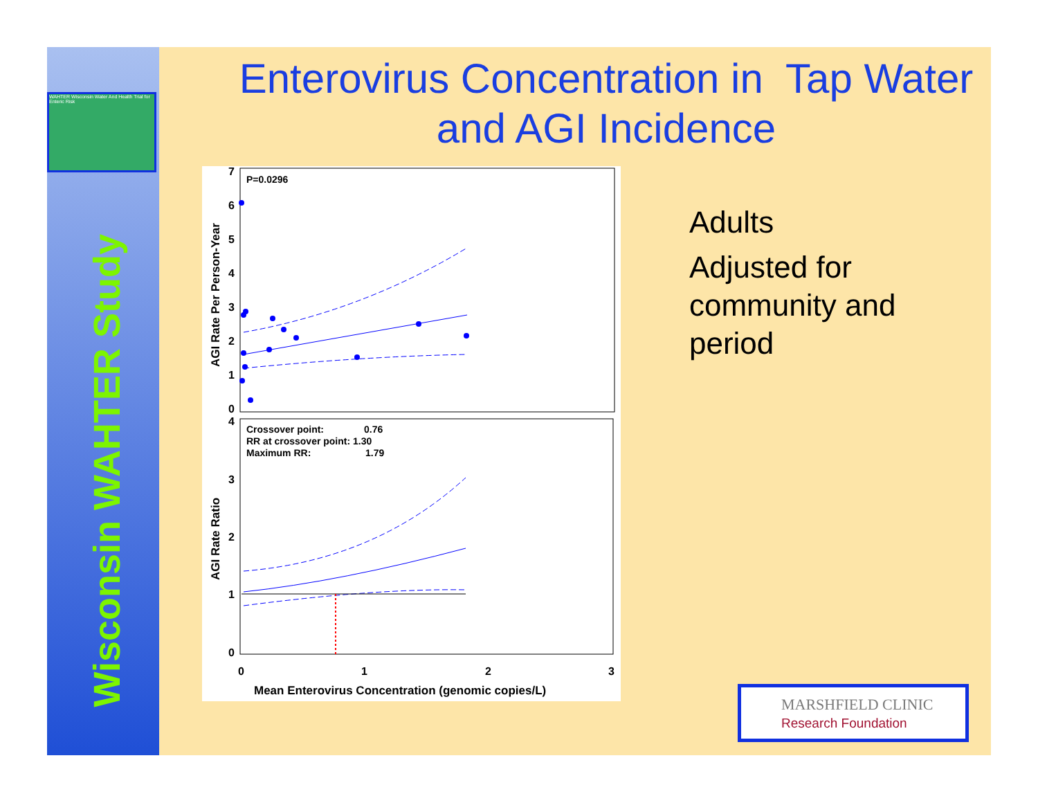WAHTER Wisconsin Water And Health Trial for Enteric Risk
Wisconsin WAHTER Study
Enterovirus Concentration in Tap Water and AGI Incidence
P=0.0296
Crossover point:
0.76
RR at crossover point: 1.30
Maximum RR:
1.79
7
6
5
4
3
2
1
0
4
3
2
1
0
0
1
2
3
Mean Enterovirus Concentration (genomic copies/L)
AGI Rate Per Person-Year
AGI Rate Ratio
Adults
Adjusted for
community and
period
MARSHFIELD CLINIC
Research Foundation